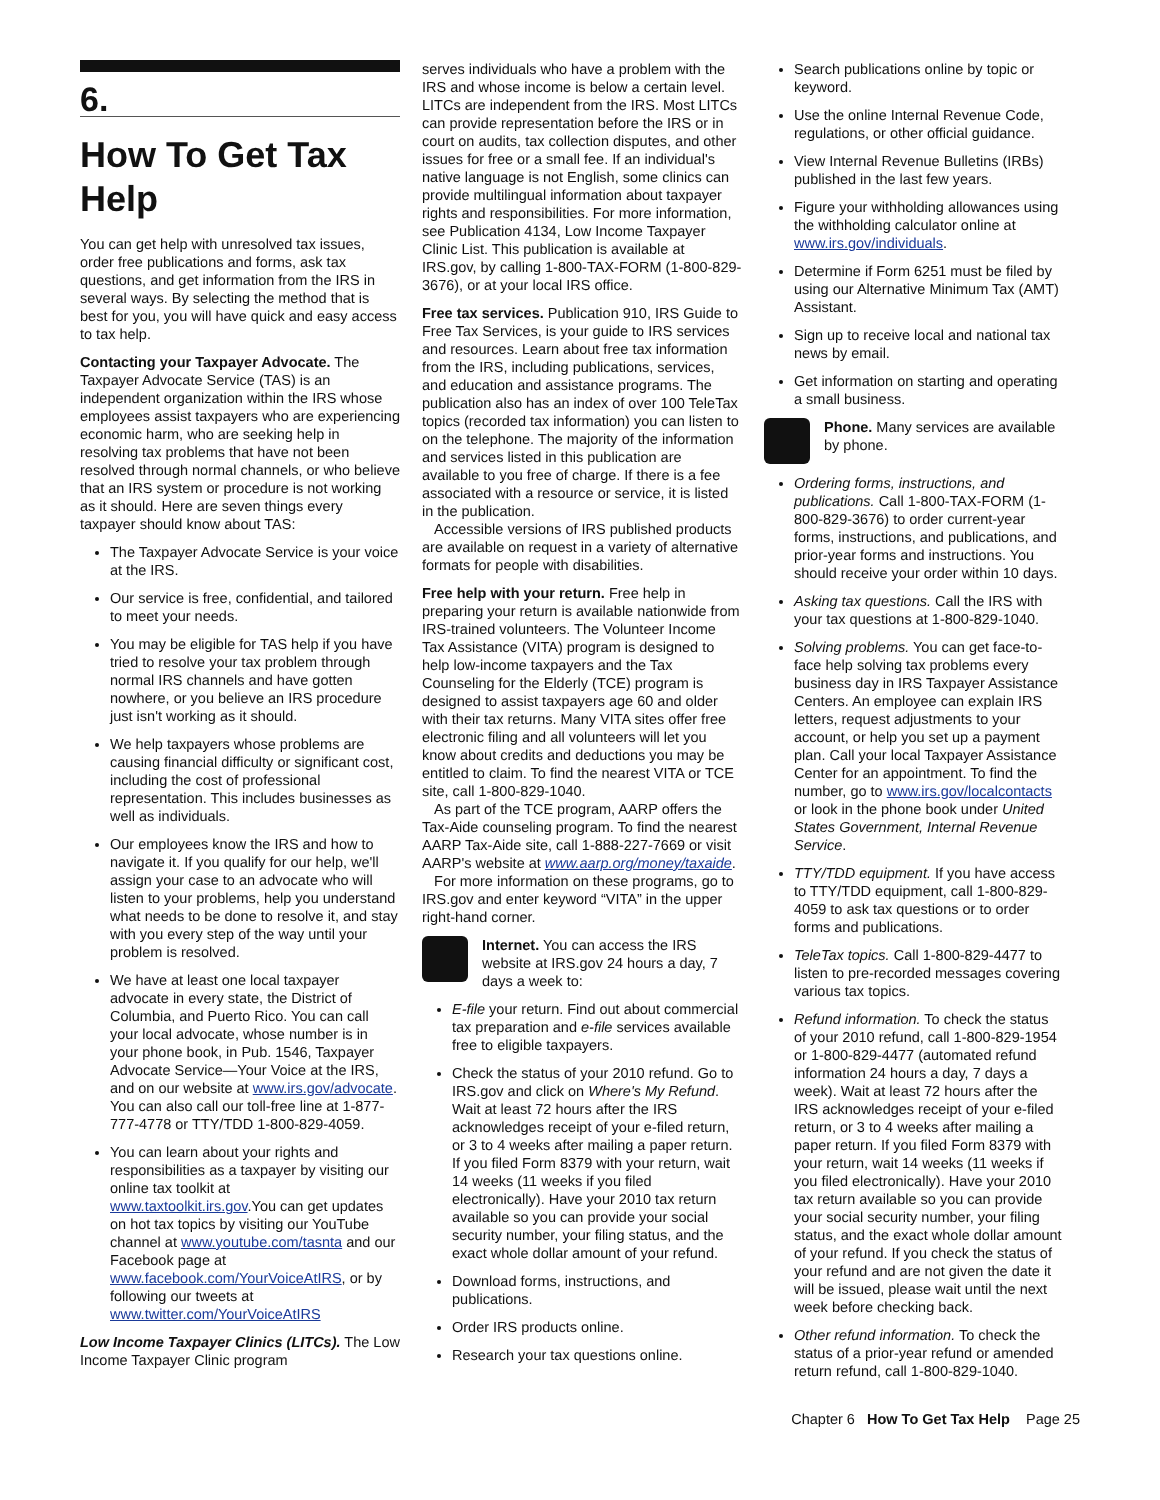6.
How To Get Tax Help
You can get help with unresolved tax issues, order free publications and forms, ask tax questions, and get information from the IRS in several ways. By selecting the method that is best for you, you will have quick and easy access to tax help.
Contacting your Taxpayer Advocate. The Taxpayer Advocate Service (TAS) is an independent organization within the IRS whose employees assist taxpayers who are experiencing economic harm, who are seeking help in resolving tax problems that have not been resolved through normal channels, or who believe that an IRS system or procedure is not working as it should. Here are seven things every taxpayer should know about TAS:
The Taxpayer Advocate Service is your voice at the IRS.
Our service is free, confidential, and tailored to meet your needs.
You may be eligible for TAS help if you have tried to resolve your tax problem through normal IRS channels and have gotten nowhere, or you believe an IRS procedure just isn't working as it should.
We help taxpayers whose problems are causing financial difficulty or significant cost, including the cost of professional representation. This includes businesses as well as individuals.
Our employees know the IRS and how to navigate it. If you qualify for our help, we'll assign your case to an advocate who will listen to your problems, help you understand what needs to be done to resolve it, and stay with you every step of the way until your problem is resolved.
We have at least one local taxpayer advocate in every state, the District of Columbia, and Puerto Rico. You can call your local advocate, whose number is in your phone book, in Pub. 1546, Taxpayer Advocate Service—Your Voice at the IRS, and on our website at www.irs.gov/advocate. You can also call our toll-free line at 1-877-777-4778 or TTY/TDD 1-800-829-4059.
You can learn about your rights and responsibilities as a taxpayer by visiting our online tax toolkit at www.taxtoolkit.irs.gov.You can get updates on hot tax topics by visiting our YouTube channel at www.youtube.com/tasnta and our Facebook page at www.facebook.com/YourVoiceAtIRS, or by following our tweets at www.twitter.com/YourVoiceAtIRS
Low Income Taxpayer Clinics (LITCs). The Low Income Taxpayer Clinic program
serves individuals who have a problem with the IRS and whose income is below a certain level. LITCs are independent from the IRS. Most LITCs can provide representation before the IRS or in court on audits, tax collection disputes, and other issues for free or a small fee. If an individual's native language is not English, some clinics can provide multilingual information about taxpayer rights and responsibilities. For more information, see Publication 4134, Low Income Taxpayer Clinic List. This publication is available at IRS.gov, by calling 1-800-TAX-FORM (1-800-829-3676), or at your local IRS office.
Free tax services. Publication 910, IRS Guide to Free Tax Services, is your guide to IRS services and resources. Learn about free tax information from the IRS, including publications, services, and education and assistance programs. The publication also has an index of over 100 TeleTax topics (recorded tax information) you can listen to on the telephone. The majority of the information and services listed in this publication are available to you free of charge. If there is a fee associated with a resource or service, it is listed in the publication.
Accessible versions of IRS published products are available on request in a variety of alternative formats for people with disabilities.
Free help with your return. Free help in preparing your return is available nationwide from IRS-trained volunteers. The Volunteer Income Tax Assistance (VITA) program is designed to help low-income taxpayers and the Tax Counseling for the Elderly (TCE) program is designed to assist taxpayers age 60 and older with their tax returns. Many VITA sites offer free electronic filing and all volunteers will let you know about credits and deductions you may be entitled to claim. To find the nearest VITA or TCE site, call 1-800-829-1040.
As part of the TCE program, AARP offers the Tax-Aide counseling program. To find the nearest AARP Tax-Aide site, call 1-888-227-7669 or visit AARP's website at www.aarp.org/money/taxaide.
For more information on these programs, go to IRS.gov and enter keyword “VITA” in the upper right-hand corner.
Internet. You can access the IRS website at IRS.gov 24 hours a day, 7 days a week to:
E-file your return. Find out about commercial tax preparation and e-file services available free to eligible taxpayers.
Check the status of your 2010 refund. Go to IRS.gov and click on Where's My Refund. Wait at least 72 hours after the IRS acknowledges receipt of your e-filed return, or 3 to 4 weeks after mailing a paper return. If you filed Form 8379 with your return, wait 14 weeks (11 weeks if you filed electronically). Have your 2010 tax return available so you can provide your social security number, your filing status, and the exact whole dollar amount of your refund.
Download forms, instructions, and publications.
Order IRS products online.
Research your tax questions online.
Search publications online by topic or keyword.
Use the online Internal Revenue Code, regulations, or other official guidance.
View Internal Revenue Bulletins (IRBs) published in the last few years.
Figure your withholding allowances using the withholding calculator online at www.irs.gov/individuals.
Determine if Form 6251 must be filed by using our Alternative Minimum Tax (AMT) Assistant.
Sign up to receive local and national tax news by email.
Get information on starting and operating a small business.
Phone. Many services are available by phone.
Ordering forms, instructions, and publications. Call 1-800-TAX-FORM (1-800-829-3676) to order current-year forms, instructions, and publications, and prior-year forms and instructions. You should receive your order within 10 days.
Asking tax questions. Call the IRS with your tax questions at 1-800-829-1040.
Solving problems. You can get face-to-face help solving tax problems every business day in IRS Taxpayer Assistance Centers. An employee can explain IRS letters, request adjustments to your account, or help you set up a payment plan. Call your local Taxpayer Assistance Center for an appointment. To find the number, go to www.irs.gov/localcontacts or look in the phone book under United States Government, Internal Revenue Service.
TTY/TDD equipment. If you have access to TTY/TDD equipment, call 1-800-829-4059 to ask tax questions or to order forms and publications.
TeleTax topics. Call 1-800-829-4477 to listen to pre-recorded messages covering various tax topics.
Refund information. To check the status of your 2010 refund, call 1-800-829-1954 or 1-800-829-4477 (automated refund information 24 hours a day, 7 days a week). Wait at least 72 hours after the IRS acknowledges receipt of your e-filed return, or 3 to 4 weeks after mailing a paper return. If you filed Form 8379 with your return, wait 14 weeks (11 weeks if you filed electronically). Have your 2010 tax return available so you can provide your social security number, your filing status, and the exact whole dollar amount of your refund. If you check the status of your refund and are not given the date it will be issued, please wait until the next week before checking back.
Other refund information. To check the status of a prior-year refund or amended return refund, call 1-800-829-1040.
Chapter 6 How To Get Tax Help Page 25